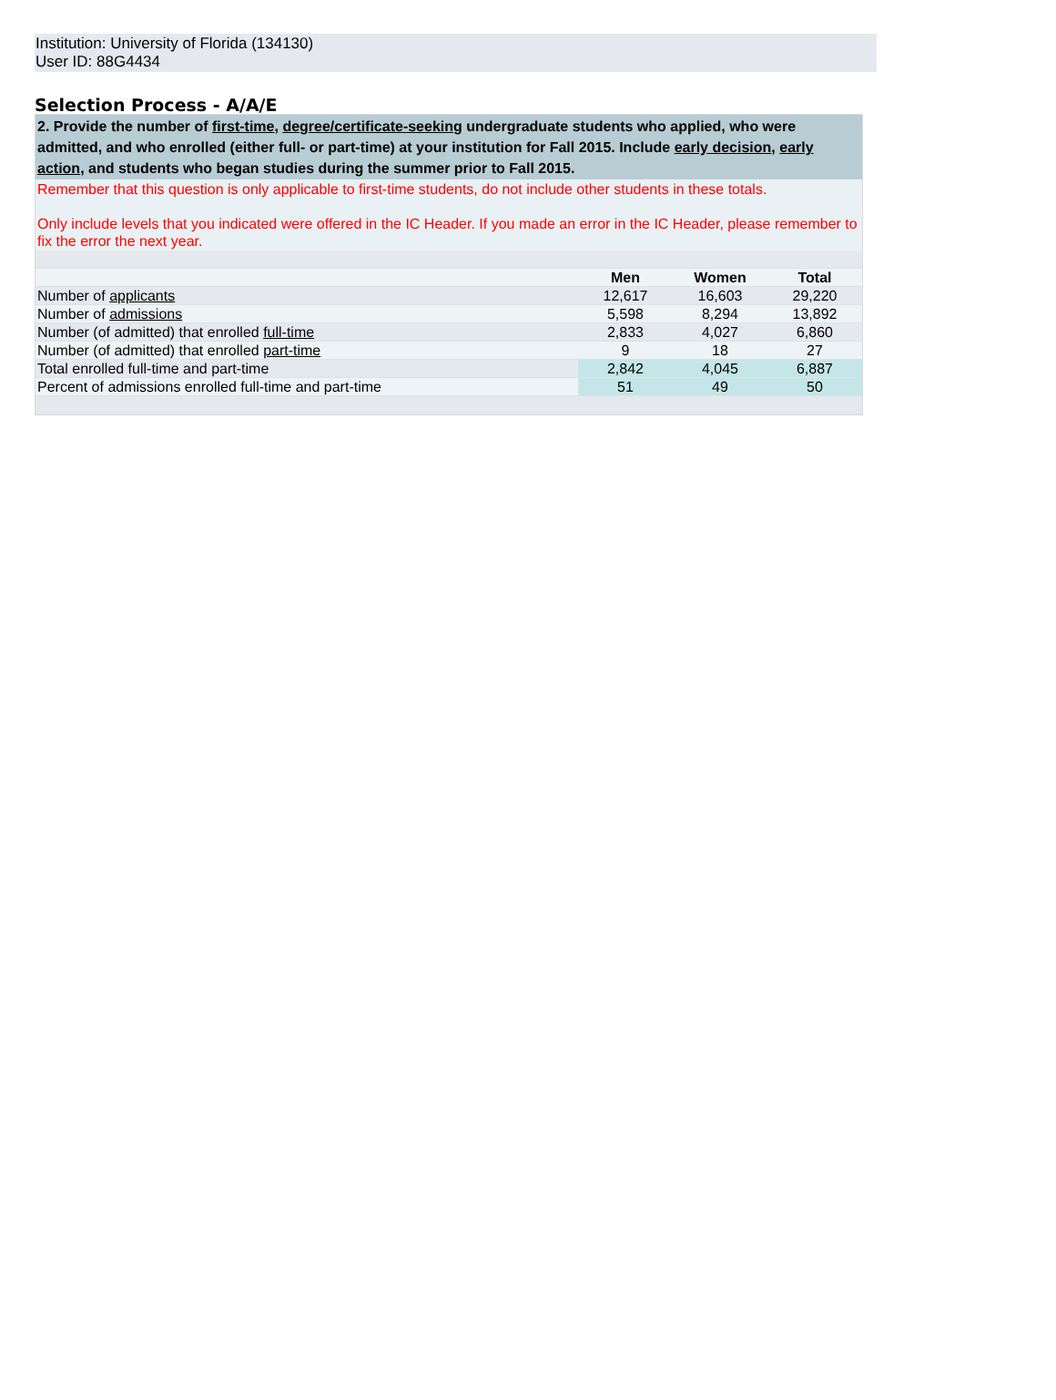Institution: University of Florida (134130)
User ID: 88G4434
Selection Process - A/A/E
2. Provide the number of first-time, degree/certificate-seeking undergraduate students who applied, who were admitted, and who enrolled (either full- or part-time) at your institution for Fall 2015. Include early decision, early action, and students who began studies during the summer prior to Fall 2015.
Remember that this question is only applicable to first-time students, do not include other students in these totals.
Only include levels that you indicated were offered in the IC Header. If you made an error in the IC Header, please remember to fix the error the next year.
| | Men | Women | Total |
| Number of applicants | 12,617 | 16,603 | 29,220 |
| Number of admissions | 5,598 | 8,294 | 13,892 |
| Number (of admitted) that enrolled full-time | 2,833 | 4,027 | 6,860 |
| Number (of admitted) that enrolled part-time | 9 | 18 | 27 |
| Total enrolled full-time and part-time | 2,842 | 4,045 | 6,887 |
| Percent of admissions enrolled full-time and part-time | 51 | 49 | 50 |